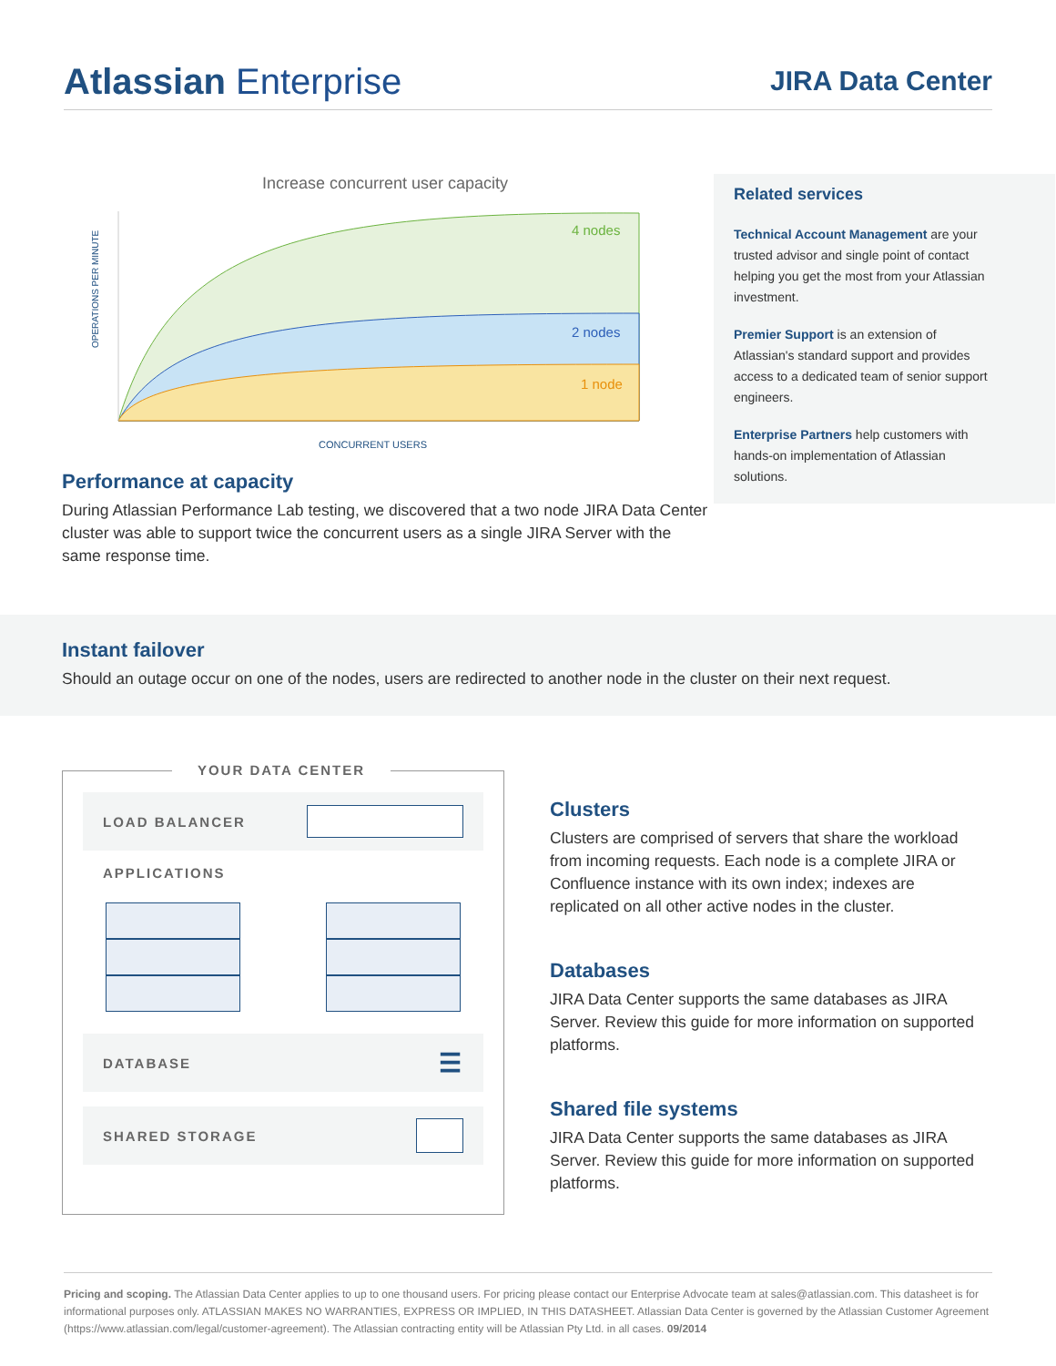Atlassian Enterprise
JIRA Data Center
Increase concurrent user capacity
OPERATIONS PER MINUTE
4 nodes
2 nodes
1 node
CONCURRENT USERS
Performance at capacity
During Atlassian Performance Lab testing, we discovered that a two node JIRA Data Center cluster was able to support twice the concurrent users as a single JIRA Server with the same response time.
Related services
Technical Account Management are your trusted advisor and single point of contact helping you get the most from your Atlassian investment.
Premier Support is an extension of Atlassian's standard support and provides access to a dedicated team of senior support engineers.
Enterprise Partners help customers with hands-on implementation of Atlassian solutions.
Instant failover
Should an outage occur on one of the nodes, users are redirected to another node in the cluster on their next request.
YOUR DATA CENTER
LOAD BALANCER
APPLICATIONS
DATABASE ☰
SHARED STORAGE
Clusters
Clusters are comprised of servers that share the workload from incoming requests. Each node is a complete JIRA or Confluence instance with its own index; indexes are replicated on all other active nodes in the cluster.
Databases
JIRA Data Center supports the same databases as JIRA Server. Review this guide for more information on supported platforms.
Shared file systems
JIRA Data Center supports the same databases as JIRA Server. Review this guide for more information on supported platforms.
Pricing and scoping. The Atlassian Data Center applies to up to one thousand users. For pricing please contact our Enterprise Advocate team at sales@atlassian.com. This datasheet is for informational purposes only. ATLASSIAN MAKES NO WARRANTIES, EXPRESS OR IMPLIED, IN THIS DATASHEET. Atlassian Data Center is governed by the Atlassian Customer Agreement (https://www.atlassian.com/legal/customer-agreement). The Atlassian contracting entity will be Atlassian Pty Ltd. in all cases. 09/2014